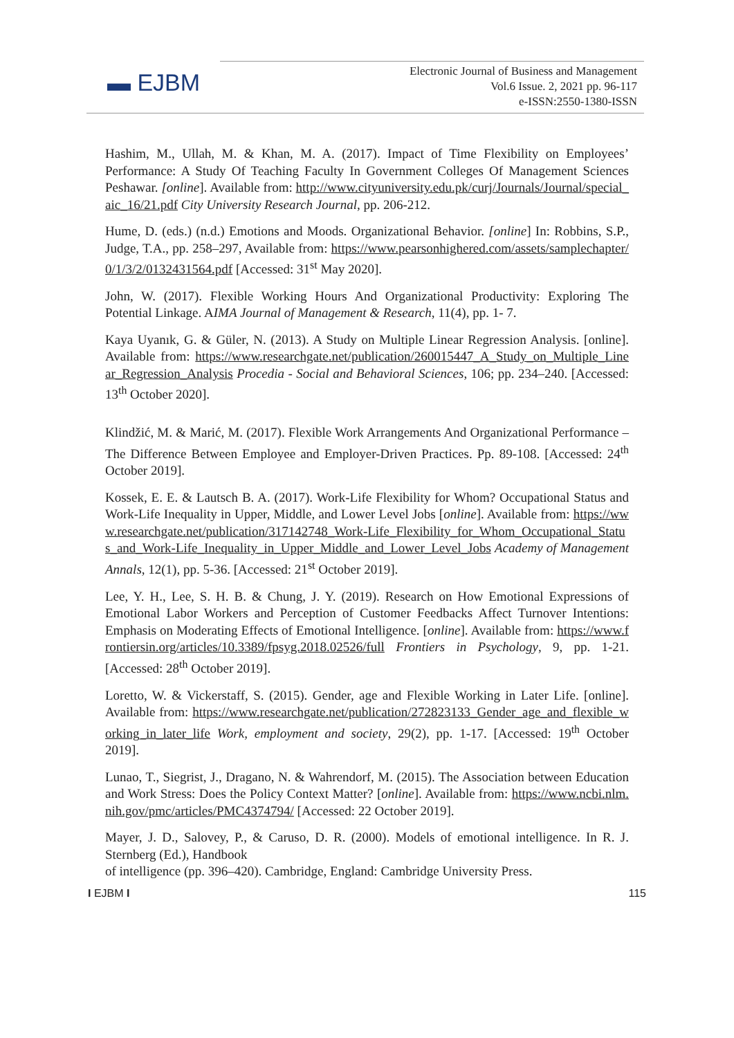▬ EJBM
Electronic Journal of Business and Management
Vol.6 Issue. 2, 2021 pp. 96-117
e-ISSN:2550-1380-ISSN
Hashim, M., Ullah, M. & Khan, M. A. (2017). Impact of Time Flexibility on Employees’ Performance: A Study Of Teaching Faculty In Government Colleges Of Management Sciences Peshawar. [online]. Available from: http://www.cityuniversity.edu.pk/curj/Journals/Journal/special_aic_16/21.pdf City University Research Journal, pp. 206-212.
Hume, D. (eds.) (n.d.) Emotions and Moods. Organizational Behavior. [online] In: Robbins, S.P., Judge, T.A., pp. 258–297, Available from: https://www.pearsonhighered.com/assets/samplechapter/0/1/3/2/0132431564.pdf [Accessed: 31<sup>st</sup> May 2020].
John, W. (2017). Flexible Working Hours And Organizational Productivity: Exploring The Potential Linkage. AIMA Journal of Management & Research, 11(4), pp. 1- 7.
Kaya Uyanık, G. & Güler, N. (2013). A Study on Multiple Linear Regression Analysis. [online]. Available from: https://www.researchgate.net/publication/260015447_A_Study_on_Multiple_Linear_Regression_Analysis Procedia - Social and Behavioral Sciences, 106; pp. 234–240. [Accessed: 13<sup>th</sup> October 2020].
Klindžić, M. & Marić, M. (2017). Flexible Work Arrangements And Organizational Performance – The Difference Between Employee and Employer-Driven Practices. Pp. 89-108. [Accessed: 24<sup>th</sup> October 2019].
Kossek, E. E. & Lautsch B. A. (2017). Work-Life Flexibility for Whom? Occupational Status and Work-Life Inequality in Upper, Middle, and Lower Level Jobs [online]. Available from: https://www.researchgate.net/publication/317142748_Work-Life_Flexibility_for_Whom_Occupational_Status_and_Work-Life_Inequality_in_Upper_Middle_and_Lower_Level_Jobs Academy of Management Annals, 12(1), pp. 5-36. [Accessed: 21<sup>st</sup> October 2019].
Lee, Y. H., Lee, S. H. B. & Chung, J. Y. (2019). Research on How Emotional Expressions of Emotional Labor Workers and Perception of Customer Feedbacks Affect Turnover Intentions: Emphasis on Moderating Effects of Emotional Intelligence. [online]. Available from: https://www.frontiersin.org/articles/10.3389/fpsyg.2018.02526/full Frontiers in Psychology, 9, pp. 1-21. [Accessed: 28<sup>th</sup> October 2019].
Loretto, W. & Vickerstaff, S. (2015). Gender, age and Flexible Working in Later Life. [online]. Available from: https://www.researchgate.net/publication/272823133_Gender_age_and_flexible_working_in_later_life Work, employment and society, 29(2), pp. 1-17. [Accessed: 19<sup>th</sup> October 2019].
Lunao, T., Siegrist, J., Dragano, N. & Wahrendorf, M. (2015). The Association between Education and Work Stress: Does the Policy Context Matter? [online]. Available from: https://www.ncbi.nlm.nih.gov/pmc/articles/PMC4374794/ [Accessed: 22 October 2019].
Mayer, J. D., Salovey, P., & Caruso, D. R. (2000). Models of emotional intelligence. In R. J. Sternberg (Ed.), Handbook
of intelligence (pp. 396–420). Cambridge, England: Cambridge University Press.
I EJBM I 115